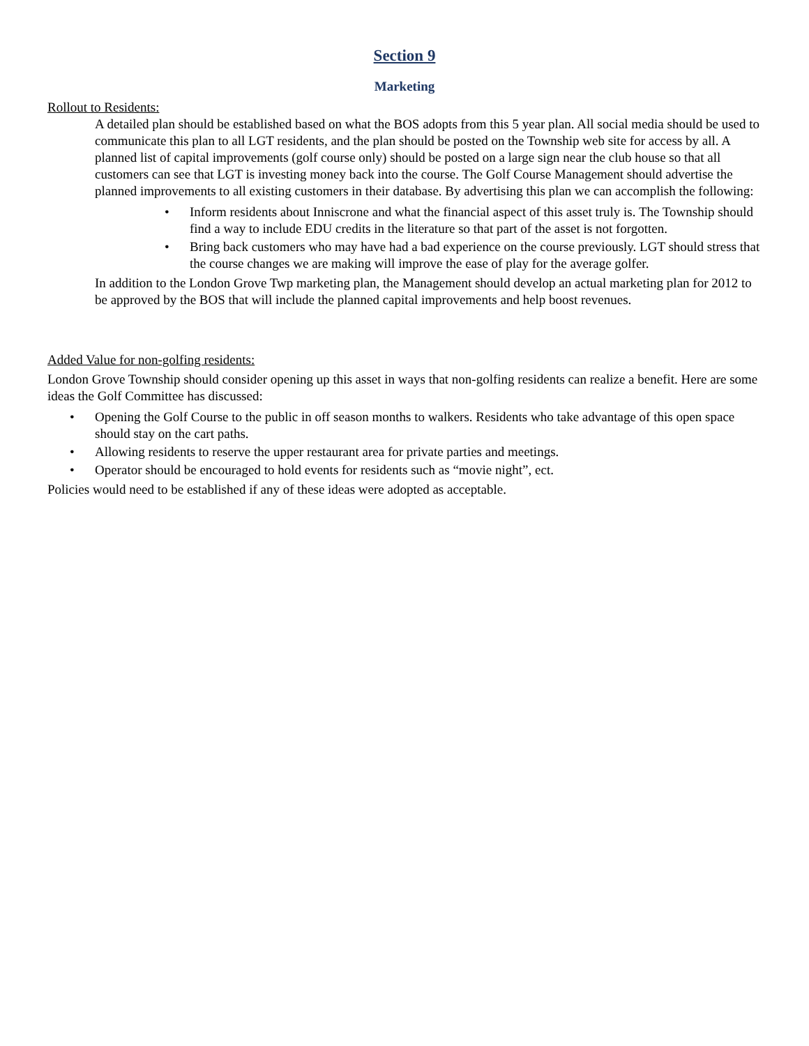Section 9
Marketing
Rollout to Residents:
A detailed plan should be established based on what the BOS adopts from this 5 year plan. All social media should be used to communicate this plan to all LGT residents, and the plan should be posted on the Township web site for access by all. A planned list of capital improvements (golf course only) should be posted on a large sign near the club house so that all customers can see that LGT is investing money back into the course. The Golf Course Management should advertise the planned improvements to all existing customers in their database. By advertising this plan we can accomplish the following:
• Inform residents about Inniscrone and what the financial aspect of this asset truly is. The Township should find a way to include EDU credits in the literature so that part of the asset is not forgotten.
• Bring back customers who may have had a bad experience on the course previously. LGT should stress that the course changes we are making will improve the ease of play for the average golfer.
In addition to the London Grove Twp marketing plan, the Management should develop an actual marketing plan for 2012 to be approved by the BOS that will include the planned capital improvements and help boost revenues.
Added Value for non-golfing residents:
London Grove Township should consider opening up this asset in ways that non-golfing residents can realize a benefit. Here are some ideas the Golf Committee has discussed:
• Opening the Golf Course to the public in off season months to walkers. Residents who take advantage of this open space should stay on the cart paths.
• Allowing residents to reserve the upper restaurant area for private parties and meetings.
• Operator should be encouraged to hold events for residents such as “movie night”, ect.
Policies would need to be established if any of these ideas were adopted as acceptable.